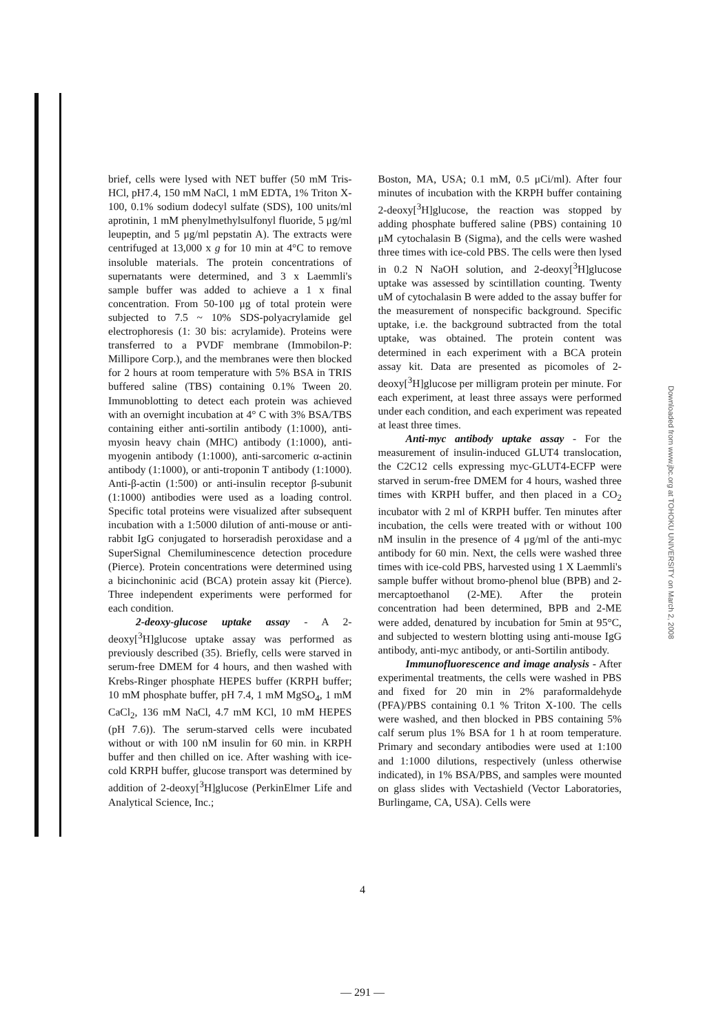brief, cells were lysed with NET buffer (50 mM Tris-HCl, pH7.4, 150 mM NaCl, 1 mM EDTA, 1% Triton X-100, 0.1% sodium dodecyl sulfate (SDS), 100 units/ml aprotinin, 1 mM phenylmethylsulfonyl fluoride, 5 μg/ml leupeptin, and 5 μg/ml pepstatin A). The extracts were centrifuged at 13,000 x g for 10 min at 4°C to remove insoluble materials. The protein concentrations of supernatants were determined, and 3 x Laemmli's sample buffer was added to achieve a 1 x final concentration. From 50-100 μg of total protein were subjected to 7.5 ~ 10% SDS-polyacrylamide gel electrophoresis (1: 30 bis: acrylamide). Proteins were transferred to a PVDF membrane (Immobilon-P: Millipore Corp.), and the membranes were then blocked for 2 hours at room temperature with 5% BSA in TRIS buffered saline (TBS) containing 0.1% Tween 20. Immunoblotting to detect each protein was achieved with an overnight incubation at 4° C with 3% BSA/TBS containing either anti-sortilin antibody (1:1000), anti-myosin heavy chain (MHC) antibody (1:1000), anti-myogenin antibody (1:1000), anti-sarcomeric α-actinin antibody (1:1000), or anti-troponin T antibody (1:1000). Anti-β-actin (1:500) or anti-insulin receptor β-subunit (1:1000) antibodies were used as a loading control. Specific total proteins were visualized after subsequent incubation with a 1:5000 dilution of anti-mouse or anti-rabbit IgG conjugated to horseradish peroxidase and a SuperSignal Chemiluminescence detection procedure (Pierce). Protein concentrations were determined using a bicinchoninic acid (BCA) protein assay kit (Pierce). Three independent experiments were performed for each condition.
2-deoxy-glucose uptake assay - A 2-deoxy[<sup>3</sup>H]glucose uptake assay was performed as previously described (35). Briefly, cells were starved in serum-free DMEM for 4 hours, and then washed with Krebs-Ringer phosphate HEPES buffer (KRPH buffer; 10 mM phosphate buffer, pH 7.4, 1 mM MgSO<sub>4</sub>, 1 mM CaCl<sub>2</sub>, 136 mM NaCl, 4.7 mM KCl, 10 mM HEPES (pH 7.6)). The serum-starved cells were incubated without or with 100 nM insulin for 60 min. in KRPH buffer and then chilled on ice. After washing with ice-cold KRPH buffer, glucose transport was determined by addition of 2-deoxy[<sup>3</sup>H]glucose (PerkinElmer Life and Analytical Science, Inc.;
Boston, MA, USA; 0.1 mM, 0.5 μCi/ml). After four minutes of incubation with the KRPH buffer containing 2-deoxy[<sup>3</sup>H]glucose, the reaction was stopped by adding phosphate buffered saline (PBS) containing 10 μM cytochalasin B (Sigma), and the cells were washed three times with ice-cold PBS. The cells were then lysed in 0.2 N NaOH solution, and 2-deoxy[<sup>3</sup>H]glucose uptake was assessed by scintillation counting. Twenty uM of cytochalasin B were added to the assay buffer for the measurement of nonspecific background. Specific uptake, i.e. the background subtracted from the total uptake, was obtained. The protein content was determined in each experiment with a BCA protein assay kit. Data are presented as picomoles of 2-deoxy[<sup>3</sup>H]glucose per milligram protein per minute. For each experiment, at least three assays were performed under each condition, and each experiment was repeated at least three times.
Anti-myc antibody uptake assay - For the measurement of insulin-induced GLUT4 translocation, the C2C12 cells expressing myc-GLUT4-ECFP were starved in serum-free DMEM for 4 hours, washed three times with KRPH buffer, and then placed in a CO<sub>2</sub> incubator with 2 ml of KRPH buffer. Ten minutes after incubation, the cells were treated with or without 100 nM insulin in the presence of 4 μg/ml of the anti-myc antibody for 60 min. Next, the cells were washed three times with ice-cold PBS, harvested using 1 X Laemmli's sample buffer without bromo-phenol blue (BPB) and 2-mercaptoethanol (2-ME). After the protein concentration had been determined, BPB and 2-ME were added, denatured by incubation for 5min at 95°C, and subjected to western blotting using anti-mouse IgG antibody, anti-myc antibody, or anti-Sortilin antibody.
Immunofluorescence and image analysis - After experimental treatments, the cells were washed in PBS and fixed for 20 min in 2% paraformaldehyde (PFA)/PBS containing 0.1 % Triton X-100. The cells were washed, and then blocked in PBS containing 5% calf serum plus 1% BSA for 1 h at room temperature. Primary and secondary antibodies were used at 1:100 and 1:1000 dilutions, respectively (unless otherwise indicated), in 1% BSA/PBS, and samples were mounted on glass slides with Vectashield (Vector Laboratories, Burlingame, CA, USA). Cells were
4
— 291 —
Downloaded from www.jbc.org at TOHOKU UNIVERSITY on March 2, 2008